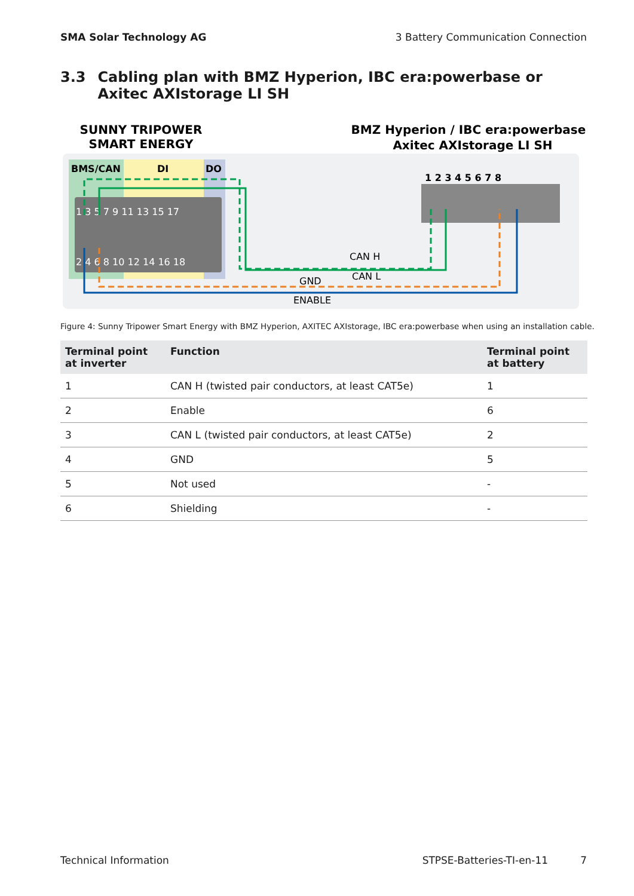SMA Solar Technology AG 3 Battery Communication Connection
3.3 Cabling plan with BMZ Hyperion, IBC era:powerbase or Axitec AXIstorage LI SH
SUNNY TRIPOWER
SMART ENERGY
BMZ Hyperion / IBC era:powerbase /
Axitec AXIstorage LI SH
BMS/CAN
DI
DO
1 3 5 7 9 11 13 15 17
2 4 6 8 10 12 14 16 18
1 2 3 4 5 6 7 8
CAN H
CAN L
GND
ENABLE
Figure 4: Sunny Tripower Smart Energy with BMZ Hyperion, AXITEC AXIstorage, IBC era:powerbase when using an installation cable.
| Terminal point at inverter | Function | Terminal point at battery |
| --- | --- | --- |
| 1 | CAN H (twisted pair conductors, at least CAT5e) | 1 |
| 2 | Enable | 6 |
| 3 | CAN L (twisted pair conductors, at least CAT5e) | 2 |
| 4 | GND | 5 |
| 5 | Not used | - |
| 6 | Shielding | - |
Technical Information STPSE-Batteries-TI-en-11 7